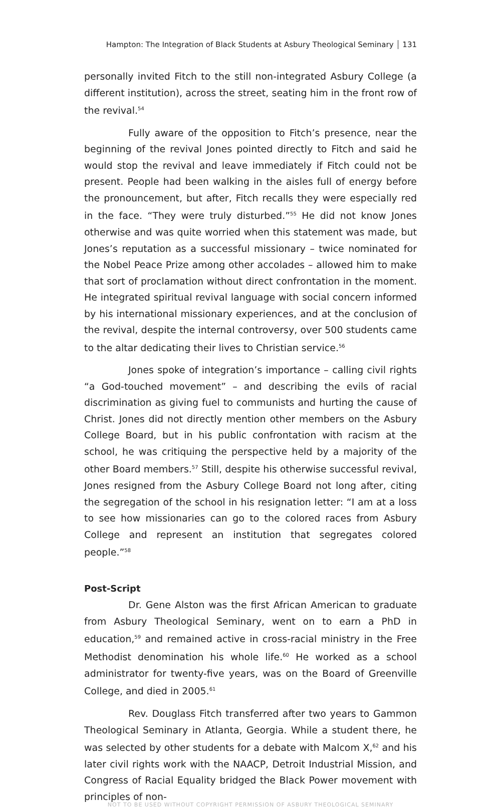Hampton: The Integration of Black Students at Asbury Theological Seminary 131
personally invited Fitch to the still non-integrated Asbury College (a different institution), across the street, seating him in the front row of the revival.<sup>54</sup>
Fully aware of the opposition to Fitch’s presence, near the beginning of the revival Jones pointed directly to Fitch and said he would stop the revival and leave immediately if Fitch could not be present. People had been walking in the aisles full of energy before the pronouncement, but after, Fitch recalls they were especially red in the face. “They were truly disturbed.”<sup>55</sup> He did not know Jones otherwise and was quite worried when this statement was made, but Jones’s reputation as a successful missionary – twice nominated for the Nobel Peace Prize among other accolades – allowed him to make that sort of proclamation without direct confrontation in the moment. He integrated spiritual revival language with social concern informed by his international missionary experiences, and at the conclusion of the revival, despite the internal controversy, over 500 students came to the altar dedicating their lives to Christian service.<sup>56</sup>
Jones spoke of integration’s importance – calling civil rights “a God-touched movement” – and describing the evils of racial discrimination as giving fuel to communists and hurting the cause of Christ. Jones did not directly mention other members on the Asbury College Board, but in his public confrontation with racism at the school, he was critiquing the perspective held by a majority of the other Board members.<sup>57</sup> Still, despite his otherwise successful revival, Jones resigned from the Asbury College Board not long after, citing the segregation of the school in his resignation letter: “I am at a loss to see how missionaries can go to the colored races from Asbury College and represent an institution that segregates colored people.”<sup>58</sup>
Post-Script
Dr. Gene Alston was the first African American to graduate from Asbury Theological Seminary, went on to earn a PhD in education,<sup>59</sup> and remained active in cross-racial ministry in the Free Methodist denomination his whole life.<sup>60</sup> He worked as a school administrator for twenty-five years, was on the Board of Greenville College, and died in 2005.<sup>61</sup>
Rev. Douglass Fitch transferred after two years to Gammon Theological Seminary in Atlanta, Georgia. While a student there, he was selected by other students for a debate with Malcom X,<sup>62</sup> and his later civil rights work with the NAACP, Detroit Industrial Mission, and Congress of Racial Equality bridged the Black Power movement with principles of non-
NOT TO BE USED WITHOUT COPYRIGHT PERMISSION OF ASBURY THEOLOGICAL SEMINARY